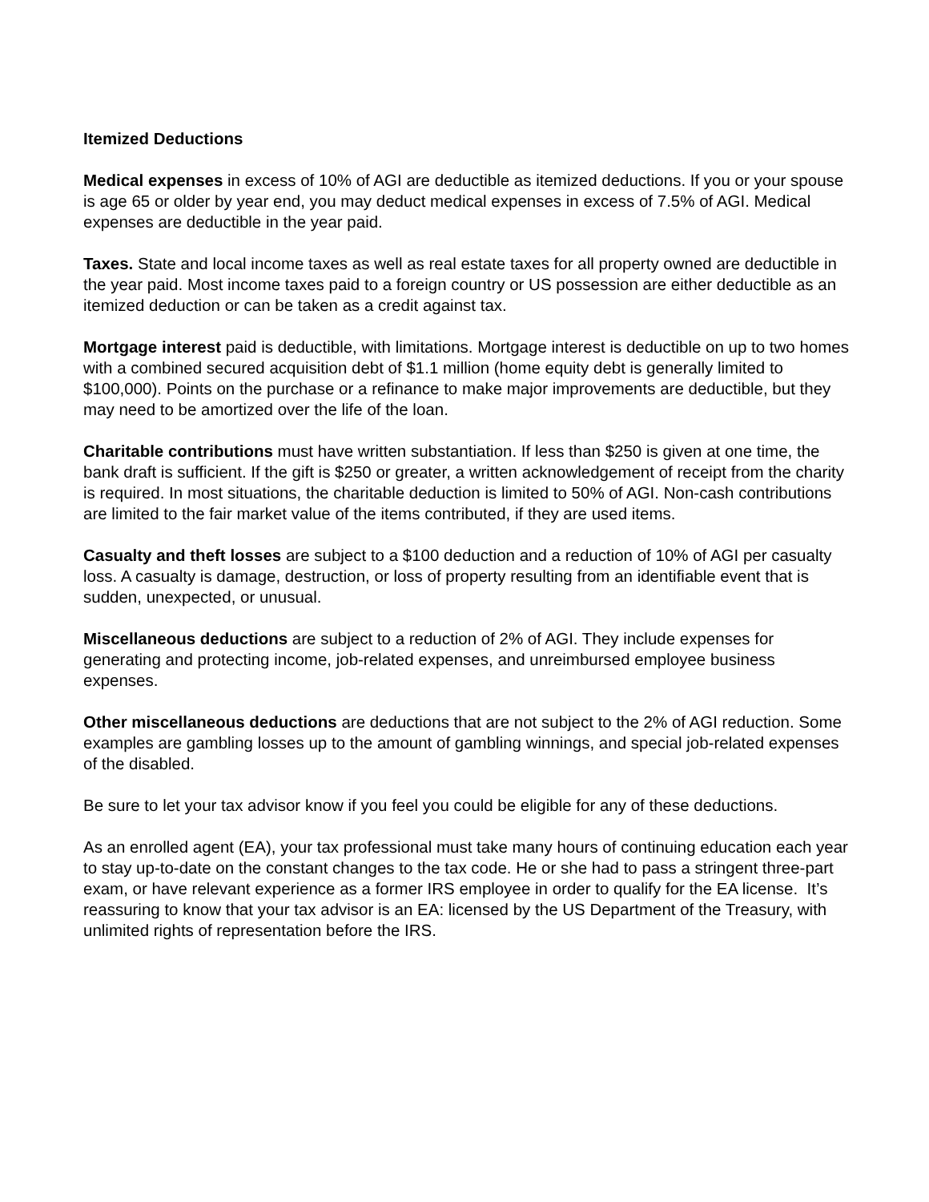Itemized Deductions
Medical expenses in excess of 10% of AGI are deductible as itemized deductions. If you or your spouse is age 65 or older by year end, you may deduct medical expenses in excess of 7.5% of AGI. Medical expenses are deductible in the year paid.
Taxes. State and local income taxes as well as real estate taxes for all property owned are deductible in the year paid. Most income taxes paid to a foreign country or US possession are either deductible as an itemized deduction or can be taken as a credit against tax.
Mortgage interest paid is deductible, with limitations. Mortgage interest is deductible on up to two homes with a combined secured acquisition debt of $1.1 million (home equity debt is generally limited to $100,000). Points on the purchase or a refinance to make major improvements are deductible, but they may need to be amortized over the life of the loan.
Charitable contributions must have written substantiation. If less than $250 is given at one time, the bank draft is sufficient. If the gift is $250 or greater, a written acknowledgement of receipt from the charity is required. In most situations, the charitable deduction is limited to 50% of AGI. Non-cash contributions are limited to the fair market value of the items contributed, if they are used items.
Casualty and theft losses are subject to a $100 deduction and a reduction of 10% of AGI per casualty loss. A casualty is damage, destruction, or loss of property resulting from an identifiable event that is sudden, unexpected, or unusual.
Miscellaneous deductions are subject to a reduction of 2% of AGI. They include expenses for generating and protecting income, job-related expenses, and unreimbursed employee business expenses.
Other miscellaneous deductions are deductions that are not subject to the 2% of AGI reduction. Some examples are gambling losses up to the amount of gambling winnings, and special job-related expenses of the disabled.
Be sure to let your tax advisor know if you feel you could be eligible for any of these deductions.
As an enrolled agent (EA), your tax professional must take many hours of continuing education each year to stay up-to-date on the constant changes to the tax code. He or she had to pass a stringent three-part exam, or have relevant experience as a former IRS employee in order to qualify for the EA license. It’s reassuring to know that your tax advisor is an EA: licensed by the US Department of the Treasury, with unlimited rights of representation before the IRS.